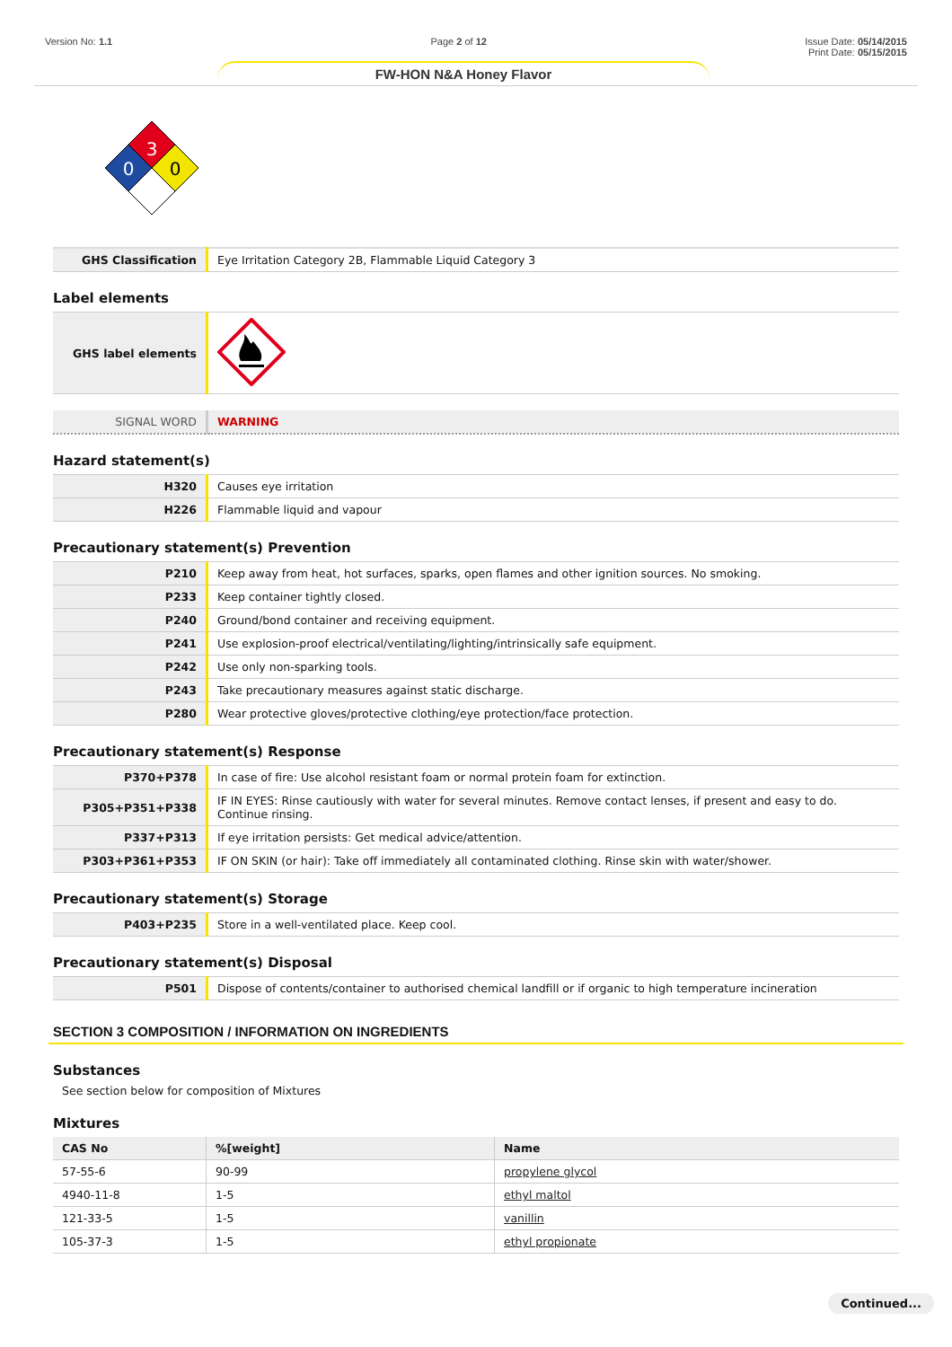Version No: 1.1 Page 2 of 12 Issue Date: 05/14/2015
Print Date: 05/15/2015
FW-HON N&A Honey Flavor
3
0
0
| GHS Classification | Eye Irritation Category 2B, Flammable Liquid Category 3 |
Label elements
| GHS label elements | |
| SIGNAL WORD | WARNING |
Hazard statement(s)
| H320 | Causes eye irritation |
| H226 | Flammable liquid and vapour |
Precautionary statement(s) Prevention
| P210 | Keep away from heat, hot surfaces, sparks, open flames and other ignition sources. No smoking. |
| P233 | Keep container tightly closed. |
| P240 | Ground/bond container and receiving equipment. |
| P241 | Use explosion-proof electrical/ventilating/lighting/intrinsically safe equipment. |
| P242 | Use only non-sparking tools. |
| P243 | Take precautionary measures against static discharge. |
| P280 | Wear protective gloves/protective clothing/eye protection/face protection. |
Precautionary statement(s) Response
| P370+P378 | In case of fire: Use alcohol resistant foam or normal protein foam for extinction. |
| P305+P351+P338 | IF IN EYES: Rinse cautiously with water for several minutes. Remove contact lenses, if present and easy to do. Continue rinsing. |
| P337+P313 | If eye irritation persists: Get medical advice/attention. |
| P303+P361+P353 | IF ON SKIN (or hair): Take off immediately all contaminated clothing. Rinse skin with water/shower. |
Precautionary statement(s) Storage
| P403+P235 | Store in a well-ventilated place. Keep cool. |
Precautionary statement(s) Disposal
| P501 | Dispose of contents/container to authorised chemical landfill or if organic to high temperature incineration |
SECTION 3 COMPOSITION / INFORMATION ON INGREDIENTS
Substances
See section below for composition of Mixtures
Mixtures
| CAS No | %[weight] | Name |
| --- | --- | --- |
| 57-55-6 | 90-99 | propylene glycol |
| 4940-11-8 | 1-5 | ethyl maltol |
| 121-33-5 | 1-5 | vanillin |
| 105-37-3 | 1-5 | ethyl propionate |
Continued...